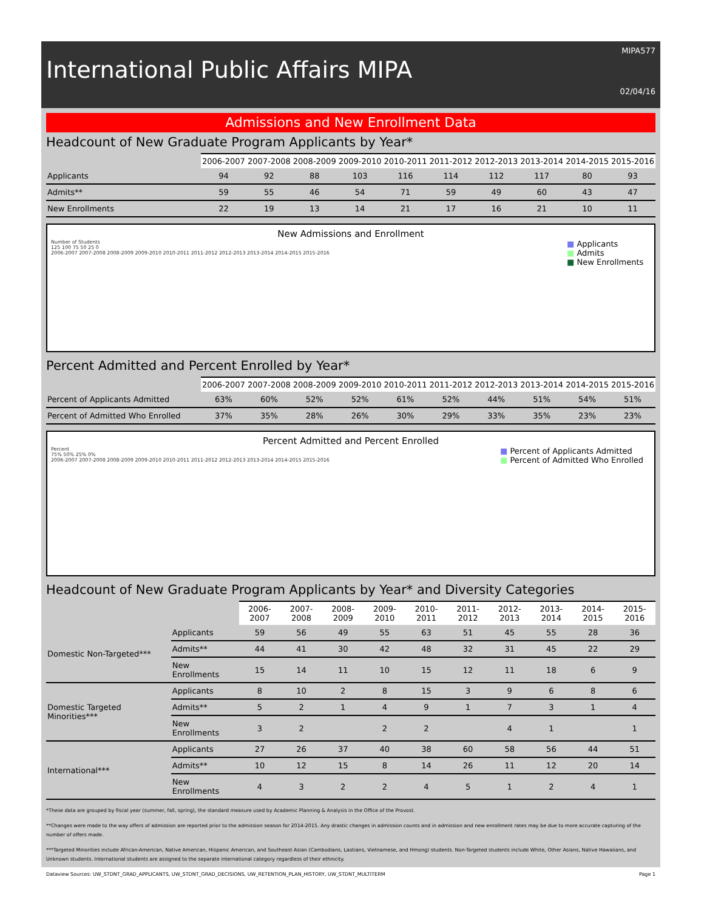MIPA577
International Public Affairs MIPA
02/04/16
Admissions and New Enrollment Data
Headcount of New Graduate Program Applicants by Year*
| | 2006-2007 | 2007-2008 | 2008-2009 | 2009-2010 | 2010-2011 | 2011-2012 | 2012-2013 | 2013-2014 | 2014-2015 | 2015-2016 |
| --- | --- | --- | --- | --- | --- | --- | --- | --- | --- | --- |
| Applicants | 94 | 92 | 88 | 103 | 116 | 114 | 112 | 117 | 80 | 93 |
| Admits** | 59 | 55 | 46 | 54 | 71 | 59 | 49 | 60 | 43 | 47 |
| New Enrollments | 22 | 19 | 13 | 14 | 21 | 17 | 16 | 21 | 10 | 11 |
New Admissions and Enrollment
Number of Students
125 100 75 50 25 0
2006-2007 2007-2008 2008-2009 2009-2010 2010-2011 2011-2012 2012-2013 2013-2014 2014-2015 2015-2016
■ Applicants
■ Admits
■ New Enrollments
Percent Admitted and Percent Enrolled by Year*
| | 2006-2007 | 2007-2008 | 2008-2009 | 2009-2010 | 2010-2011 | 2011-2012 | 2012-2013 | 2013-2014 | 2014-2015 | 2015-2016 |
| --- | --- | --- | --- | --- | --- | --- | --- | --- | --- | --- |
| Percent of Applicants Admitted | 63% | 60% | 52% | 52% | 61% | 52% | 44% | 51% | 54% | 51% |
| Percent of Admitted Who Enrolled | 37% | 35% | 28% | 26% | 30% | 29% | 33% | 35% | 23% | 23% |
Percent Admitted and Percent Enrolled
Percent
75% 50% 25% 0%
2006-2007 2007-2008 2008-2009 2009-2010 2010-2011 2011-2012 2012-2013 2013-2014 2014-2015 2015-2016
■ Percent of Applicants Admitted
■ Percent of Admitted Who Enrolled
Headcount of New Graduate Program Applicants by Year* and Diversity Categories
| | | 2006-2007 | 2007-2008 | 2008-2009 | 2009-2010 | 2010-2011 | 2011-2012 | 2012-2013 | 2013-2014 | 2014-2015 | 2015-2016 |
| --- | --- | --- | --- | --- | --- | --- | --- | --- | --- | --- | --- |
| Domestic Non-Targeted*** | Applicants | 59 | 56 | 49 | 55 | 63 | 51 | 45 | 55 | 28 | 36 |
| | Admits** | 44 | 41 | 30 | 42 | 48 | 32 | 31 | 45 | 22 | 29 |
| | New Enrollments | 15 | 14 | 11 | 10 | 15 | 12 | 11 | 18 | 6 | 9 |
| Domestic Targeted Minorities*** | Applicants | 8 | 10 | 2 | 8 | 15 | 3 | 9 | 6 | 8 | 6 |
| | Admits** | 5 | 2 | 1 | 4 | 9 | 1 | 7 | 3 | 1 | 4 |
| | New Enrollments | 3 | 2 | | 2 | 2 | | 4 | 1 | | 1 |
| International*** | Applicants | 27 | 26 | 37 | 40 | 38 | 60 | 58 | 56 | 44 | 51 |
| | Admits** | 10 | 12 | 15 | 8 | 14 | 26 | 11 | 12 | 20 | 14 |
| | New Enrollments | 4 | 3 | 2 | 2 | 4 | 5 | 1 | 2 | 4 | 1 |
*These data are grouped by fiscal year (summer, fall, spring), the standard measure used by Academic Planning & Analysis in the Office of the Provost.
**Changes were made to the way offers of admission are reported prior to the admission season for 2014-2015. Any drastic changes in admission counts and in admission and new enrollment rates may be due to more accurate capturing of the number of offers made.
***Targeted Minorities include African-American, Native American, Hispanic American, and Southeast Asian (Cambodians, Laotians, Vietnamese, and Hmong) students. Non-Targeted students include White, Other Asians, Native Hawaiians, and Unknown students. International students are assigned to the separate international category regardless of their ethnicity.
Dataview Sources: UW_STDNT_GRAD_APPLICANTS, UW_STDNT_GRAD_DECISIONS, UW_RETENTION_PLAN_HISTORY, UW_STDNT_MULTITERM Page 1